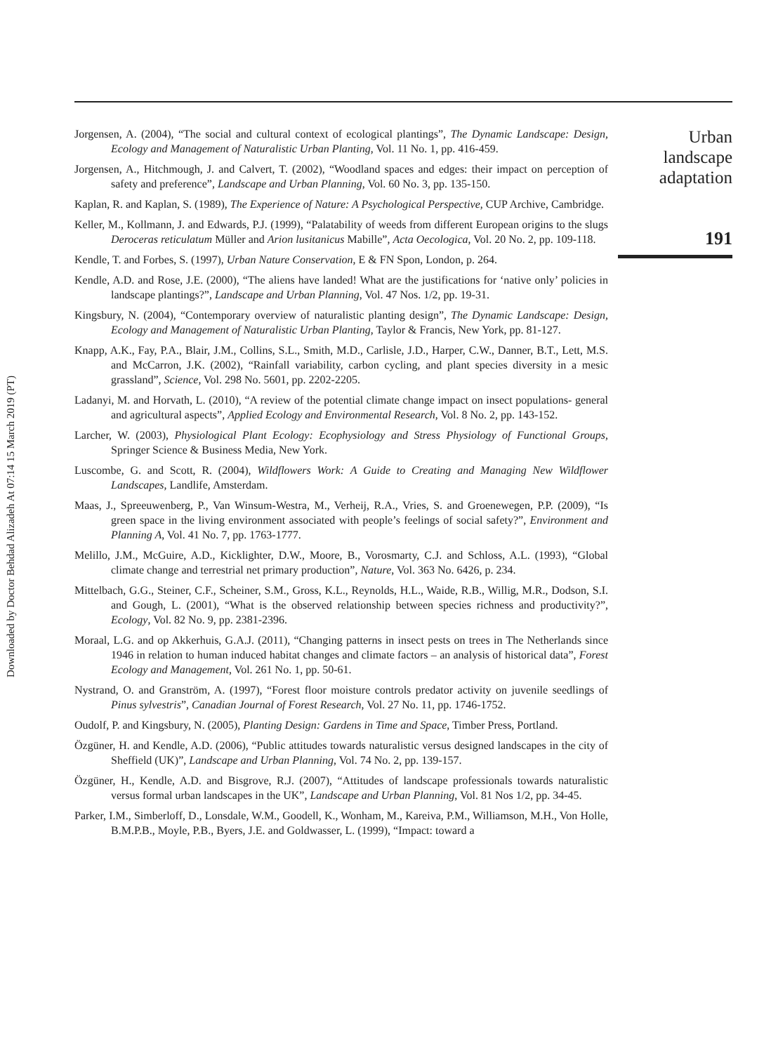Downloaded by Doctor Behdad Alizadeh At 07:14 15 March 2019 (PT)
Jorgensen, A. (2004), “The social and cultural context of ecological plantings”, The Dynamic Landscape: Design, Ecology and Management of Naturalistic Urban Planting, Vol. 11 No. 1, pp. 416-459.
Jorgensen, A., Hitchmough, J. and Calvert, T. (2002), “Woodland spaces and edges: their impact on perception of safety and preference”, Landscape and Urban Planning, Vol. 60 No. 3, pp. 135-150.
Kaplan, R. and Kaplan, S. (1989), The Experience of Nature: A Psychological Perspective, CUP Archive, Cambridge.
Keller, M., Kollmann, J. and Edwards, P.J. (1999), “Palatability of weeds from different European origins to the slugs Deroceras reticulatum Müller and Arion lusitanicus Mabille”, Acta Oecologica, Vol. 20 No. 2, pp. 109-118.
Kendle, T. and Forbes, S. (1997), Urban Nature Conservation, E & FN Spon, London, p. 264.
Kendle, A.D. and Rose, J.E. (2000), “The aliens have landed! What are the justifications for ‘native only’ policies in landscape plantings?”, Landscape and Urban Planning, Vol. 47 Nos. 1/2, pp. 19-31.
Kingsbury, N. (2004), “Contemporary overview of naturalistic planting design”, The Dynamic Landscape: Design, Ecology and Management of Naturalistic Urban Planting, Taylor & Francis, New York, pp. 81-127.
Knapp, A.K., Fay, P.A., Blair, J.M., Collins, S.L., Smith, M.D., Carlisle, J.D., Harper, C.W., Danner, B.T., Lett, M.S. and McCarron, J.K. (2002), “Rainfall variability, carbon cycling, and plant species diversity in a mesic grassland”, Science, Vol. 298 No. 5601, pp. 2202-2205.
Ladanyi, M. and Horvath, L. (2010), “A review of the potential climate change impact on insect populations- general and agricultural aspects”, Applied Ecology and Environmental Research, Vol. 8 No. 2, pp. 143-152.
Larcher, W. (2003), Physiological Plant Ecology: Ecophysiology and Stress Physiology of Functional Groups, Springer Science & Business Media, New York.
Luscombe, G. and Scott, R. (2004), Wildflowers Work: A Guide to Creating and Managing New Wildflower Landscapes, Landlife, Amsterdam.
Maas, J., Spreeuwenberg, P., Van Winsum-Westra, M., Verheij, R.A., Vries, S. and Groenewegen, P.P. (2009), “Is green space in the living environment associated with people’s feelings of social safety?”, Environment and Planning A, Vol. 41 No. 7, pp. 1763-1777.
Melillo, J.M., McGuire, A.D., Kicklighter, D.W., Moore, B., Vorosmarty, C.J. and Schloss, A.L. (1993), “Global climate change and terrestrial net primary production”, Nature, Vol. 363 No. 6426, p. 234.
Mittelbach, G.G., Steiner, C.F., Scheiner, S.M., Gross, K.L., Reynolds, H.L., Waide, R.B., Willig, M.R., Dodson, S.I. and Gough, L. (2001), “What is the observed relationship between species richness and productivity?”, Ecology, Vol. 82 No. 9, pp. 2381-2396.
Moraal, L.G. and op Akkerhuis, G.A.J. (2011), “Changing patterns in insect pests on trees in The Netherlands since 1946 in relation to human induced habitat changes and climate factors – an analysis of historical data”, Forest Ecology and Management, Vol. 261 No. 1, pp. 50-61.
Nystrand, O. and Granström, A. (1997), “Forest floor moisture controls predator activity on juvenile seedlings of Pinus sylvestris”, Canadian Journal of Forest Research, Vol. 27 No. 11, pp. 1746-1752.
Oudolf, P. and Kingsbury, N. (2005), Planting Design: Gardens in Time and Space, Timber Press, Portland.
Özgüner, H. and Kendle, A.D. (2006), “Public attitudes towards naturalistic versus designed landscapes in the city of Sheffield (UK)”, Landscape and Urban Planning, Vol. 74 No. 2, pp. 139-157.
Özgüner, H., Kendle, A.D. and Bisgrove, R.J. (2007), “Attitudes of landscape professionals towards naturalistic versus formal urban landscapes in the UK”, Landscape and Urban Planning, Vol. 81 Nos 1/2, pp. 34-45.
Parker, I.M., Simberloff, D., Lonsdale, W.M., Goodell, K., Wonham, M., Kareiva, P.M., Williamson, M.H., Von Holle, B.M.P.B., Moyle, P.B., Byers, J.E. and Goldwasser, L. (1999), “Impact: toward a
Urban
landscape
adaptation
191